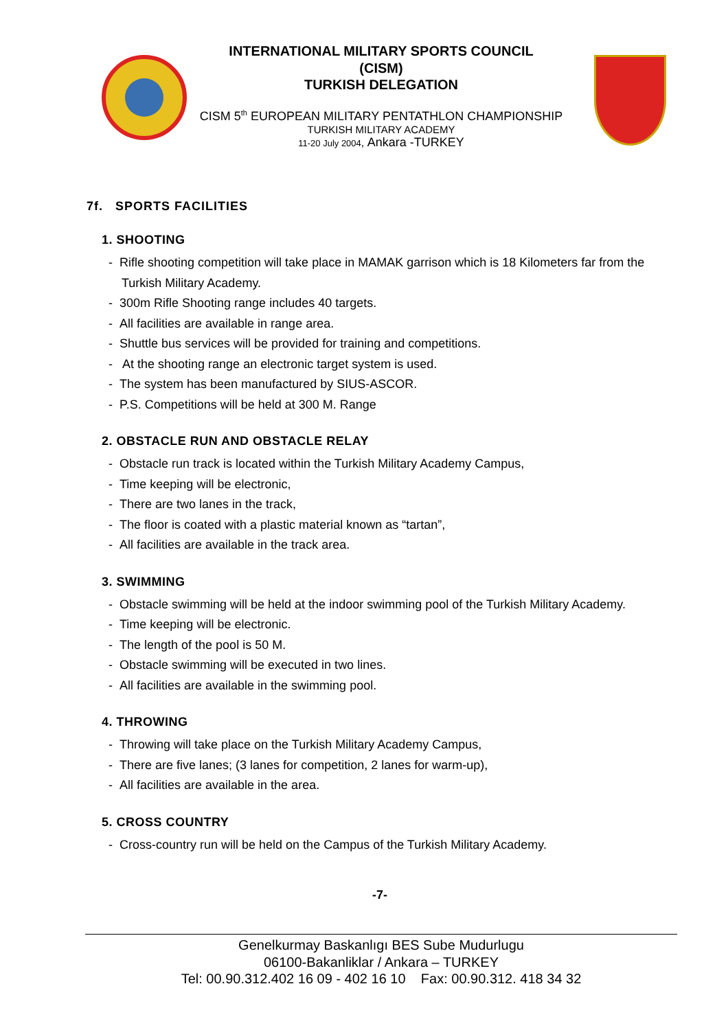INTERNATIONAL MILITARY SPORTS COUNCIL
(CISM)
TURKISH DELEGATION
CISM 5<sup>th</sup> EUROPEAN MILITARY PENTATHLON CHAMPIONSHIP
TURKISH MILITARY ACADEMY
11-20 July 2004, Ankara -TURKEY
7f. SPORTS FACILITIES
1. SHOOTING
- Rifle shooting competition will take place in MAMAK garrison which is 18 Kilometers far from the Turkish Military Academy.
- 300m Rifle Shooting range includes 40 targets.
- All facilities are available in range area.
- Shuttle bus services will be provided for training and competitions.
- At the shooting range an electronic target system is used.
- The system has been manufactured by SIUS-ASCOR.
- P.S. Competitions will be held at 300 M. Range
2. OBSTACLE RUN AND OBSTACLE RELAY
- Obstacle run track is located within the Turkish Military Academy Campus,
- Time keeping will be electronic,
- There are two lanes in the track,
- The floor is coated with a plastic material known as “tartan”,
- All facilities are available in the track area.
3. SWIMMING
- Obstacle swimming will be held at the indoor swimming pool of the Turkish Military Academy.
- Time keeping will be electronic.
- The length of the pool is 50 M.
- Obstacle swimming will be executed in two lines.
- All facilities are available in the swimming pool.
4. THROWING
- Throwing will take place on the Turkish Military Academy Campus,
- There are five lanes; (3 lanes for competition, 2 lanes for warm-up),
- All facilities are available in the area.
5. CROSS COUNTRY
- Cross-country run will be held on the Campus of the Turkish Military Academy.
-7-
Genelkurmay Baskanlıgı BES Sube Mudurlugu
06100-Bakanliklar / Ankara – TURKEY
Tel: 00.90.312.402 16 09 - 402 16 10 Fax: 00.90.312. 418 34 32